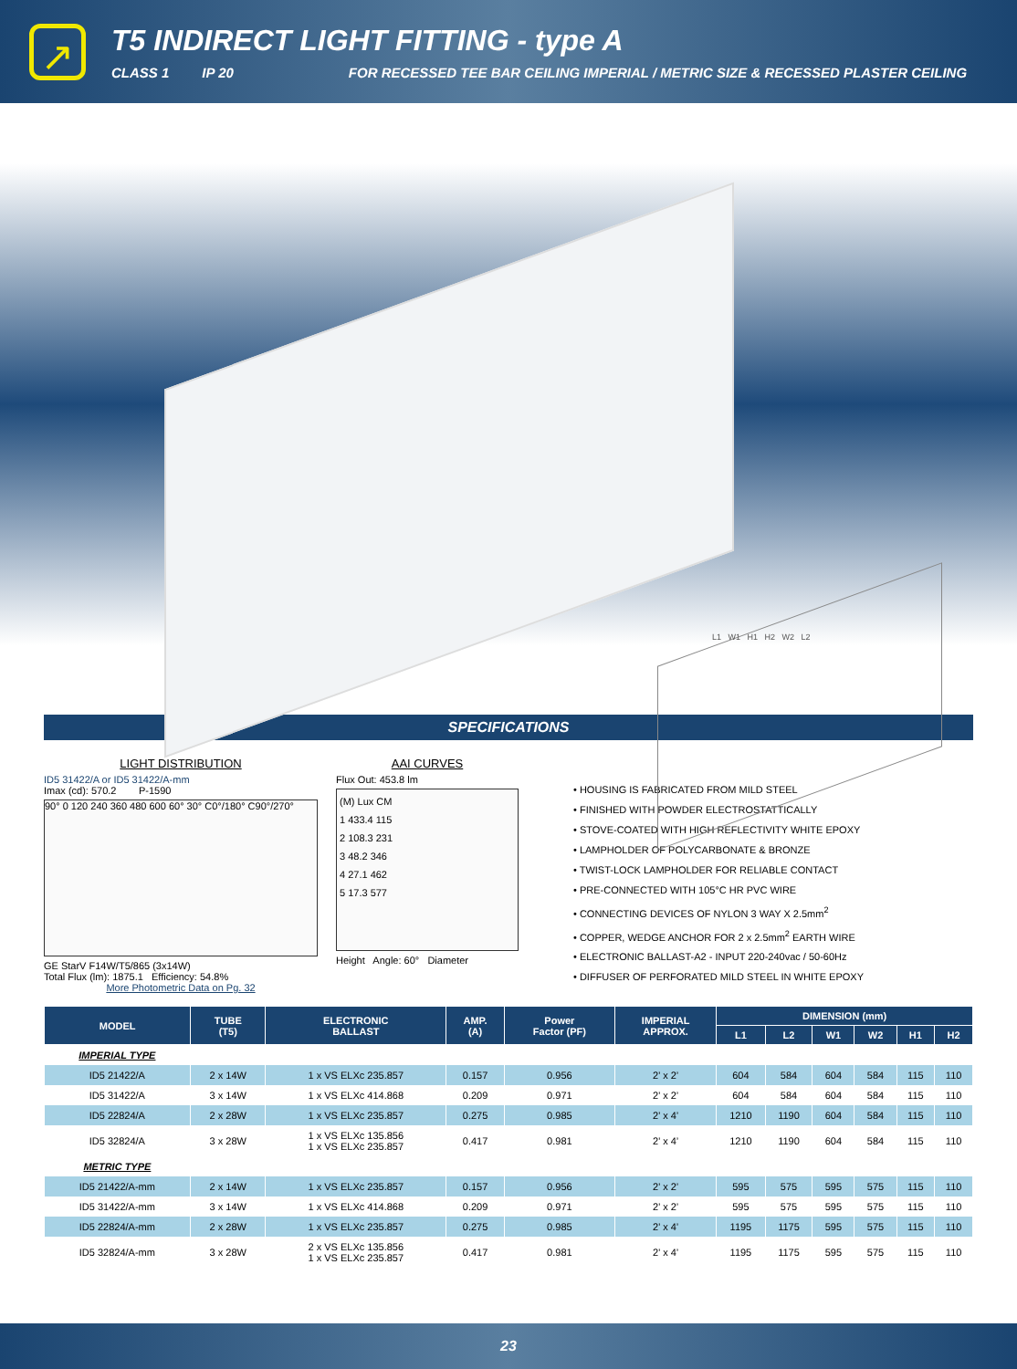↗
T5 INDIRECT LIGHT FITTING - type A
CLASS 1 IP 20 FOR RECESSED TEE BAR CEILING IMPERIAL / METRIC SIZE & RECESSED PLASTER CEILING
L1 W1 H1 H2 W2 L2
SPECIFICATIONS
LIGHT DISTRIBUTION
ID5 31422/A or ID5 31422/A-mm
Imax (cd): 570.2 P-1590
90° 0 120 240 360 480 600 60° 30° C0°/180° C90°/270°
GE StarV F14W/T5/865 (3x14W)
Total Flux (lm): 1875.1 Efficiency: 54.8%
More Photometric Data on Pg. 32
AAI CURVES
Flux Out: 453.8 lm
(M) Lux CM
1 433.4 115
2 108.3 231
3 48.2 346
4 27.1 462
5 17.3 577
Height Angle: 60° Diameter
• HOUSING IS FABRICATED FROM MILD STEEL
• FINISHED WITH POWDER ELECTROSTATTICALLY
• STOVE-COATED WITH HIGH REFLECTIVITY WHITE EPOXY
• LAMPHOLDER OF POLYCARBONATE & BRONZE
• TWIST-LOCK LAMPHOLDER FOR RELIABLE CONTACT
• PRE-CONNECTED WITH 105°C HR PVC WIRE
• CONNECTING DEVICES OF NYLON 3 WAY X 2.5mm<sup>2</sup>
• COPPER, WEDGE ANCHOR FOR 2 x 2.5mm<sup>2</sup> EARTH WIRE
• ELECTRONIC BALLAST-A2 - INPUT 220-240vac / 50-60Hz
• DIFFUSER OF PERFORATED MILD STEEL IN WHITE EPOXY
| MODEL | TUBE (T5) | ELECTRONIC BALLAST | AMP. (A) | Power Factor (PF) | IMPERIAL APPROX. | DIMENSION (mm) | | | | | |
| --- | --- | --- | --- | --- | --- | --- | --- | --- | --- | --- | --- |
| | | | | | | L1 | L2 | W1 | W2 | H1 | H2 |
| IMPERIAL TYPE | | | | | | | | | | | |
| ID5 21422/A | 2 x 14W | 1 x VS ELXc 235.857 | 0.157 | 0.956 | 2’ x 2’ | 604 | 584 | 604 | 584 | 115 | 110 |
| ID5 31422/A | 3 x 14W | 1 x VS ELXc 414.868 | 0.209 | 0.971 | 2’ x 2’ | 604 | 584 | 604 | 584 | 115 | 110 |
| ID5 22824/A | 2 x 28W | 1 x VS ELXc 235.857 | 0.275 | 0.985 | 2’ x 4’ | 1210 | 1190 | 604 | 584 | 115 | 110 |
| ID5 32824/A | 3 x 28W | 1 x VS ELXc 135.856 1 x VS ELXc 235.857 | 0.417 | 0.981 | 2’ x 4’ | 1210 | 1190 | 604 | 584 | 115 | 110 |
| METRIC TYPE | | | | | | | | | | | |
| ID5 21422/A-mm | 2 x 14W | 1 x VS ELXc 235.857 | 0.157 | 0.956 | 2’ x 2’ | 595 | 575 | 595 | 575 | 115 | 110 |
| ID5 31422/A-mm | 3 x 14W | 1 x VS ELXc 414.868 | 0.209 | 0.971 | 2’ x 2’ | 595 | 575 | 595 | 575 | 115 | 110 |
| ID5 22824/A-mm | 2 x 28W | 1 x VS ELXc 235.857 | 0.275 | 0.985 | 2’ x 4’ | 1195 | 1175 | 595 | 575 | 115 | 110 |
| ID5 32824/A-mm | 3 x 28W | 2 x VS ELXc 135.856 1 x VS ELXc 235.857 | 0.417 | 0.981 | 2’ x 4’ | 1195 | 1175 | 595 | 575 | 115 | 110 |
23